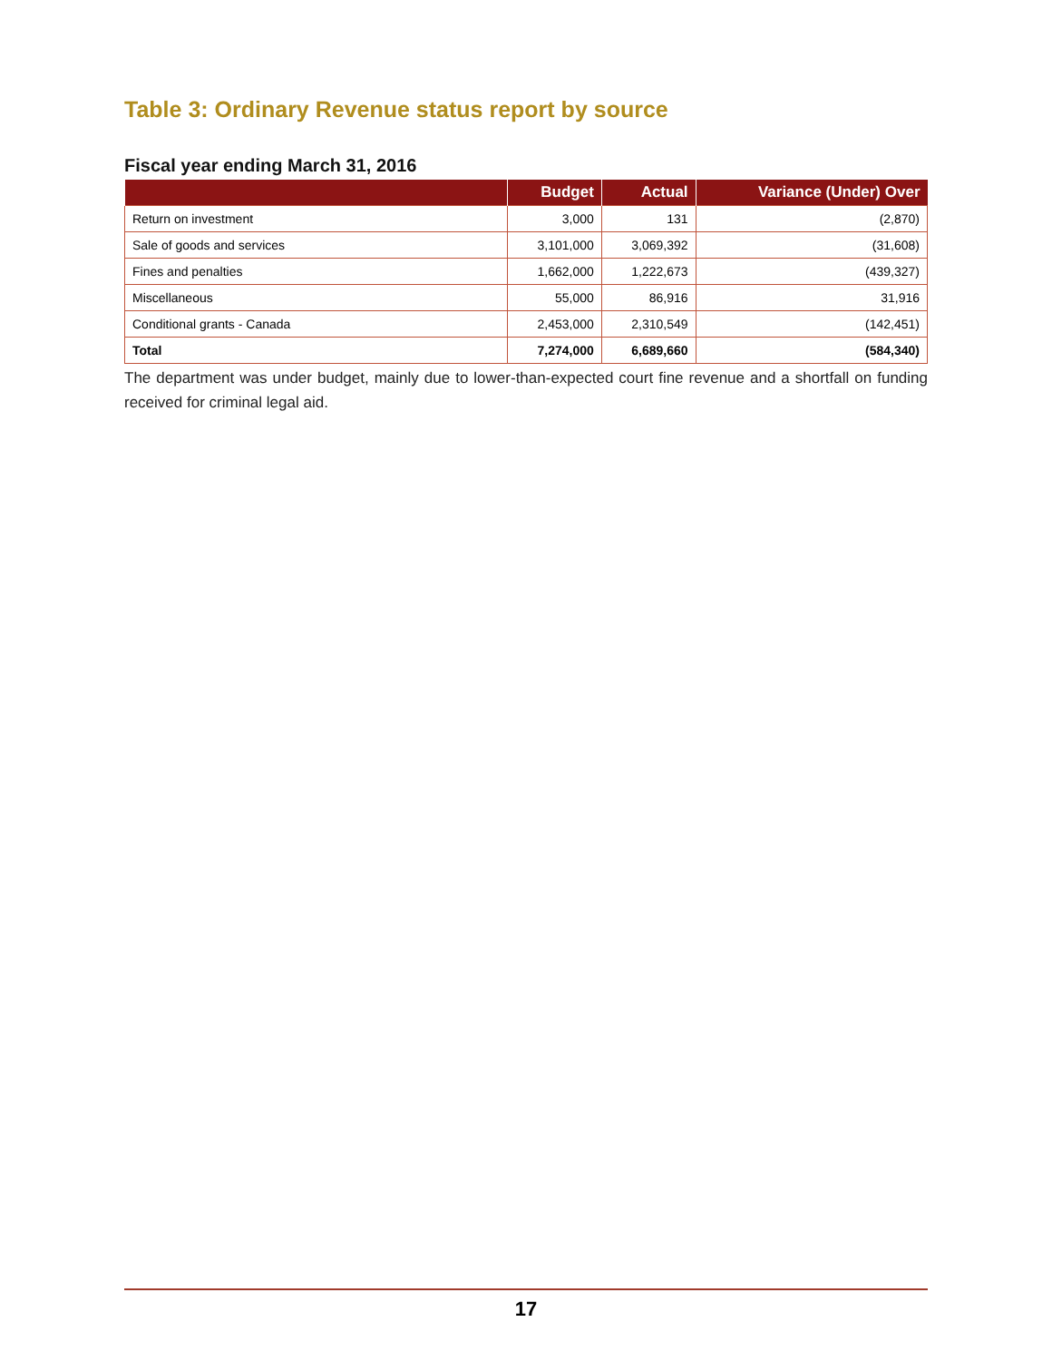Table 3: Ordinary Revenue status report by source
Fiscal year ending March 31, 2016
| | Budget | Actual | Variance (Under) Over |
| --- | --- | --- | --- |
| Return on investment | 3,000 | 131 | (2,870) |
| Sale of goods and services | 3,101,000 | 3,069,392 | (31,608) |
| Fines and penalties | 1,662,000 | 1,222,673 | (439,327) |
| Miscellaneous | 55,000 | 86,916 | 31,916 |
| Conditional grants - Canada | 2,453,000 | 2,310,549 | (142,451) |
| Total | 7,274,000 | 6,689,660 | (584,340) |
The department was under budget, mainly due to lower-than-expected court fine revenue and a shortfall on funding received for criminal legal aid.
17